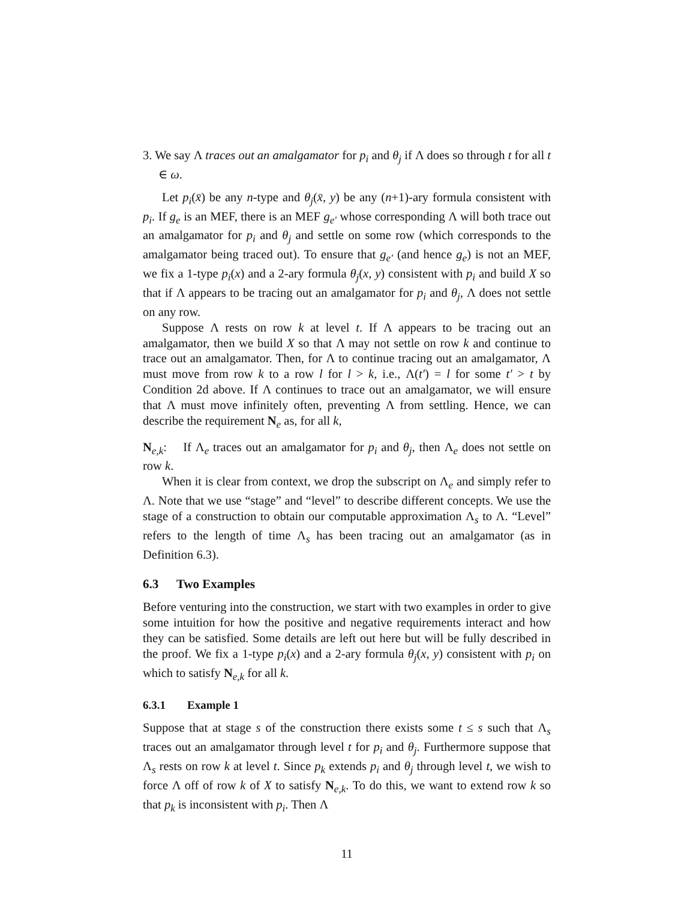3. We say Λ traces out an amalgamator for p<sub>i</sub> and θ<sub>j</sub> if Λ does so through t for all t ∈ ω.
Let p<sub>i</sub>(x̄) be any n-type and θ<sub>j</sub>(x̄, y) be any (n+1)-ary formula consistent with p<sub>i</sub>. If g<sub>e</sub> is an MEF, there is an MEF g<sub>e′</sub> whose corresponding Λ will both trace out an amalgamator for p<sub>i</sub> and θ<sub>j</sub> and settle on some row (which corresponds to the amalgamator being traced out). To ensure that g<sub>e′</sub> (and hence g<sub>e</sub>) is not an MEF, we fix a 1-type p<sub>i</sub>(x) and a 2-ary formula θ<sub>j</sub>(x, y) consistent with p<sub>i</sub> and build X so that if Λ appears to be tracing out an amalgamator for p<sub>i</sub> and θ<sub>j</sub>, Λ does not settle on any row.
Suppose Λ rests on row k at level t. If Λ appears to be tracing out an amalgamator, then we build X so that Λ may not settle on row k and continue to trace out an amalgamator. Then, for Λ to continue tracing out an amalgamator, Λ must move from row k to a row l for l > k, i.e., Λ(t′) = l for some t′ > t by Condition 2d above. If Λ continues to trace out an amalgamator, we will ensure that Λ must move infinitely often, preventing Λ from settling. Hence, we can describe the requirement N<sub>e</sub> as, for all k,
N<sub>e,k</sub>: If Λ<sub>e</sub> traces out an amalgamator for p<sub>i</sub> and θ<sub>j</sub>, then Λ<sub>e</sub> does not settle on row k.
When it is clear from context, we drop the subscript on Λ<sub>e</sub> and simply refer to Λ. Note that we use “stage” and “level” to describe different concepts. We use the stage of a construction to obtain our computable approximation Λ<sub>s</sub> to Λ. “Level” refers to the length of time Λ<sub>s</sub> has been tracing out an amalgamator (as in Definition 6.3).
6.3 Two Examples
Before venturing into the construction, we start with two examples in order to give some intuition for how the positive and negative requirements interact and how they can be satisfied. Some details are left out here but will be fully described in the proof. We fix a 1-type p<sub>i</sub>(x) and a 2-ary formula θ<sub>j</sub>(x, y) consistent with p<sub>i</sub> on which to satisfy N<sub>e,k</sub> for all k.
6.3.1 Example 1
Suppose that at stage s of the construction there exists some t ≤ s such that Λ<sub>s</sub> traces out an amalgamator through level t for p<sub>i</sub> and θ<sub>j</sub>. Furthermore suppose that Λ<sub>s</sub> rests on row k at level t. Since p<sub>k</sub> extends p<sub>i</sub> and θ<sub>j</sub> through level t, we wish to force Λ off of row k of X to satisfy N<sub>e,k</sub>. To do this, we want to extend row k so that p<sub>k</sub> is inconsistent with p<sub>i</sub>. Then Λ
11